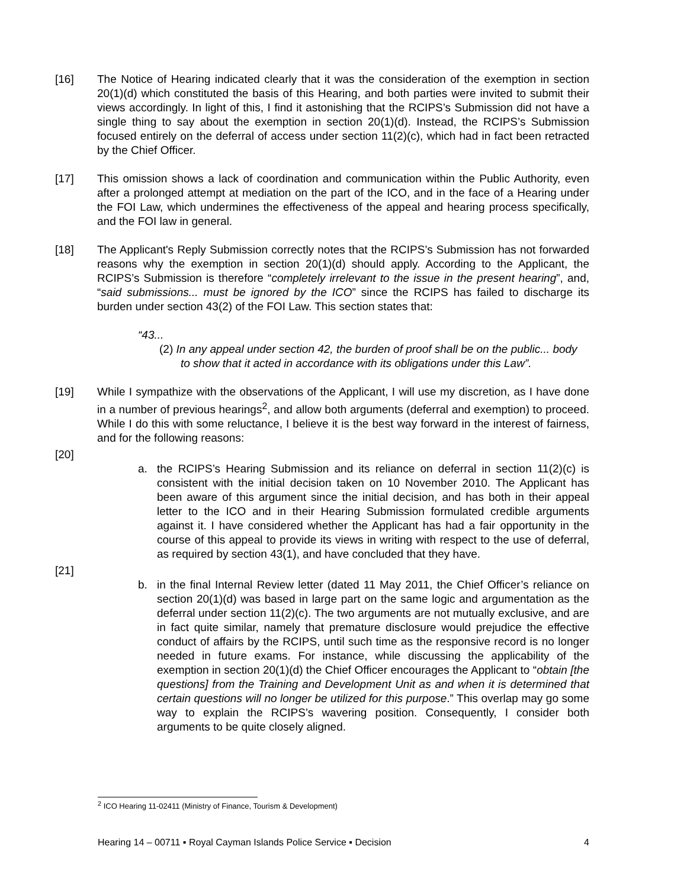[16] The Notice of Hearing indicated clearly that it was the consideration of the exemption in section 20(1)(d) which constituted the basis of this Hearing, and both parties were invited to submit their views accordingly. In light of this, I find it astonishing that the RCIPS’s Submission did not have a single thing to say about the exemption in section 20(1)(d). Instead, the RCIPS’s Submission focused entirely on the deferral of access under section 11(2)(c), which had in fact been retracted by the Chief Officer.
[17] This omission shows a lack of coordination and communication within the Public Authority, even after a prolonged attempt at mediation on the part of the ICO, and in the face of a Hearing under the FOI Law, which undermines the effectiveness of the appeal and hearing process specifically, and the FOI law in general.
[18] The Applicant's Reply Submission correctly notes that the RCIPS’s Submission has not forwarded reasons why the exemption in section 20(1)(d) should apply. According to the Applicant, the RCIPS’s Submission is therefore “completely irrelevant to the issue in the present hearing”, and, “said submissions... must be ignored by the ICO” since the RCIPS has failed to discharge its burden under section 43(2) of the FOI Law. This section states that:
“43...
(2) In any appeal under section 42, the burden of proof shall be on the public... body to show that it acted in accordance with its obligations under this Law”.
[19] While I sympathize with the observations of the Applicant, I will use my discretion, as I have done in a number of previous hearings<sup>2</sup>, and allow both arguments (deferral and exemption) to proceed. While I do this with some reluctance, I believe it is the best way forward in the interest of fairness, and for the following reasons:
[20]
a. the RCIPS’s Hearing Submission and its reliance on deferral in section 11(2)(c) is consistent with the initial decision taken on 10 November 2010. The Applicant has been aware of this argument since the initial decision, and has both in their appeal letter to the ICO and in their Hearing Submission formulated credible arguments against it. I have considered whether the Applicant has had a fair opportunity in the course of this appeal to provide its views in writing with respect to the use of deferral, as required by section 43(1), and have concluded that they have.
[21]
b. in the final Internal Review letter (dated 11 May 2011, the Chief Officer’s reliance on section 20(1)(d) was based in large part on the same logic and argumentation as the deferral under section 11(2)(c). The two arguments are not mutually exclusive, and are in fact quite similar, namely that premature disclosure would prejudice the effective conduct of affairs by the RCIPS, until such time as the responsive record is no longer needed in future exams. For instance, while discussing the applicability of the exemption in section 20(1)(d) the Chief Officer encourages the Applicant to “obtain [the questions] from the Training and Development Unit as and when it is determined that certain questions will no longer be utilized for this purpose.” This overlap may go some way to explain the RCIPS’s wavering position. Consequently, I consider both arguments to be quite closely aligned.
<sup>2</sup> ICO Hearing 11-02411 (Ministry of Finance, Tourism & Development)
Hearing 14 – 00711 ▪ Royal Cayman Islands Police Service ▪ Decision 4